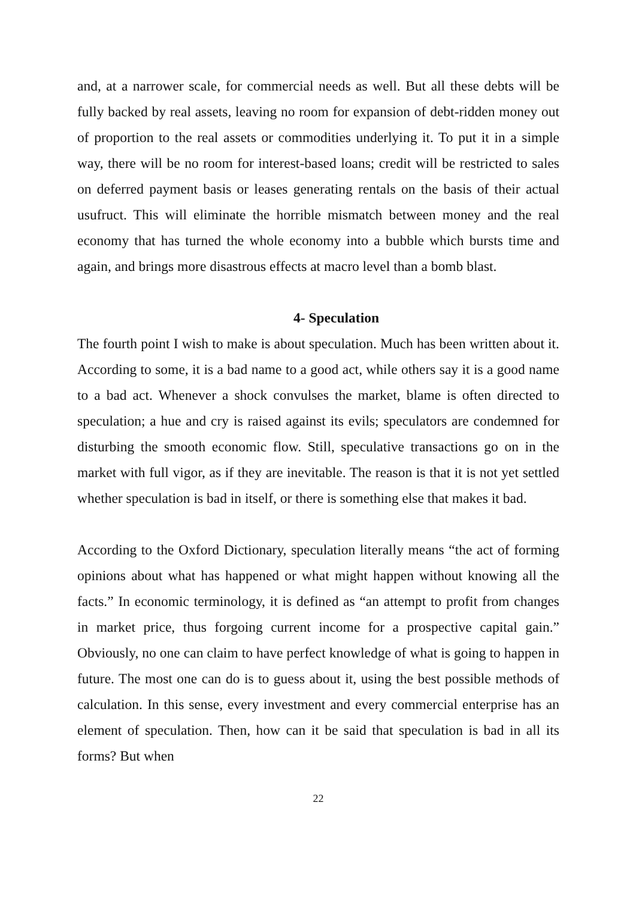and, at a narrower scale, for commercial needs as well. But all these debts will be fully backed by real assets, leaving no room for expansion of debt-ridden money out of proportion to the real assets or commodities underlying it. To put it in a simple way, there will be no room for interest-based loans; credit will be restricted to sales on deferred payment basis or leases generating rentals on the basis of their actual usufruct. This will eliminate the horrible mismatch between money and the real economy that has turned the whole economy into a bubble which bursts time and again, and brings more disastrous effects at macro level than a bomb blast.
4- Speculation
The fourth point I wish to make is about speculation. Much has been written about it. According to some, it is a bad name to a good act, while others say it is a good name to a bad act. Whenever a shock convulses the market, blame is often directed to speculation; a hue and cry is raised against its evils; speculators are condemned for disturbing the smooth economic flow. Still, speculative transactions go on in the market with full vigor, as if they are inevitable. The reason is that it is not yet settled whether speculation is bad in itself, or there is something else that makes it bad.
According to the Oxford Dictionary, speculation literally means “the act of forming opinions about what has happened or what might happen without knowing all the facts.” In economic terminology, it is defined as “an attempt to profit from changes in market price, thus forgoing current income for a prospective capital gain.” Obviously, no one can claim to have perfect knowledge of what is going to happen in future. The most one can do is to guess about it, using the best possible methods of calculation. In this sense, every investment and every commercial enterprise has an element of speculation. Then, how can it be said that speculation is bad in all its forms? But when
22